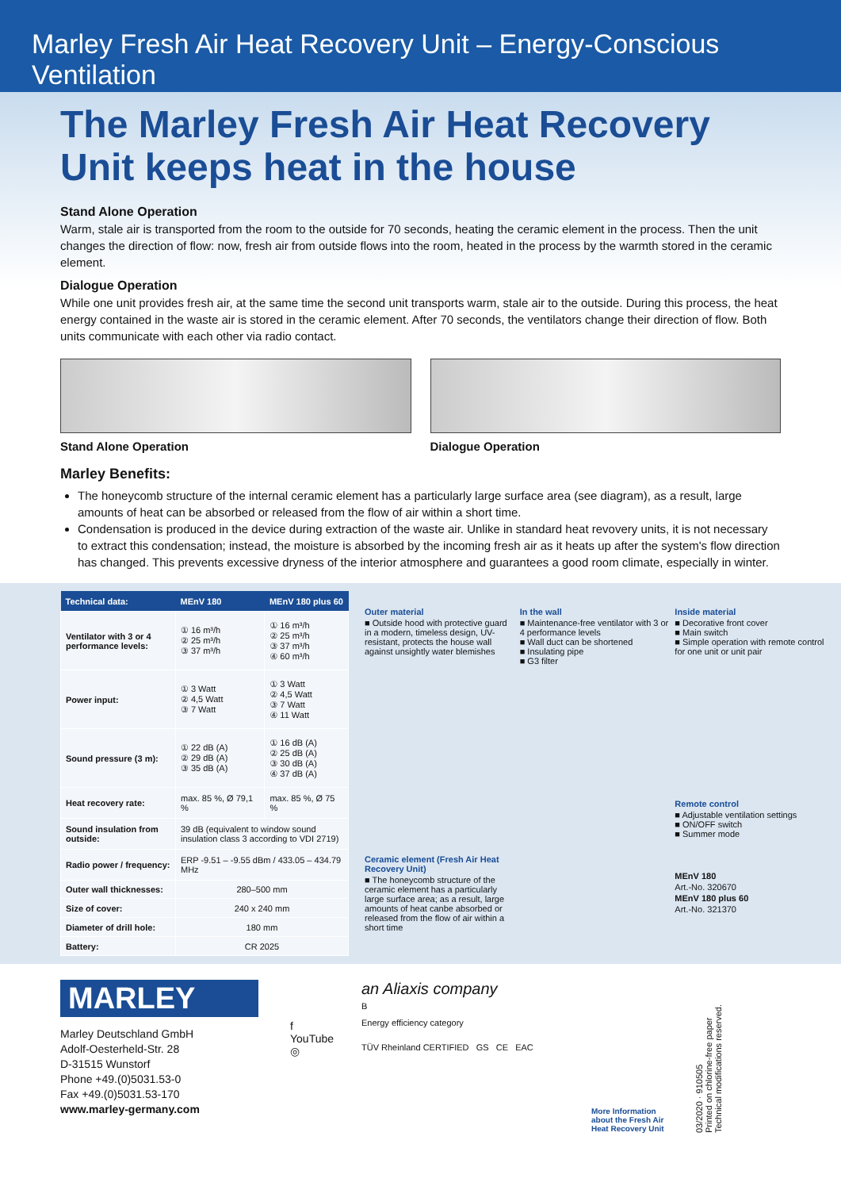Marley Fresh Air Heat Recovery Unit – Energy-Conscious Ventilation
The Marley Fresh Air Heat Recovery Unit keeps heat in the house
Stand Alone Operation
Warm, stale air is transported from the room to the outside for 70 seconds, heating the ceramic element in the process. Then the unit changes the direction of flow: now, fresh air from outside flows into the room, heated in the process by the warmth stored in the ceramic element.
Dialogue Operation
While one unit provides fresh air, at the same time the second unit transports warm, stale air to the outside. During this process, the heat energy contained in the waste air is stored in the ceramic element. After 70 seconds, the ventilators change their direction of flow. Both units communicate with each other via radio contact.
Stand Alone Operation Dialogue Operation
Marley Benefits:
The honeycomb structure of the internal ceramic element has a particularly large surface area (see diagram), as a result, large amounts of heat can be absorbed or released from the flow of air within a short time.
Condensation is produced in the device during extraction of the waste air. Unlike in standard heat revovery units, it is not necessary to extract this condensation; instead, the moisture is absorbed by the incoming fresh air as it heats up after the system's flow direction has changed. This prevents excessive dryness of the interior atmosphere and guarantees a good room climate, especially in winter.
| Technical data: | MEnV 180 | MEnV 180 plus 60 |
| --- | --- | --- |
| Ventilator with 3 or 4 performance levels: | ① 16 m³/h ② 25 m³/h ③ 37 m³/h | ① 16 m³/h ② 25 m³/h ③ 37 m³/h ④ 60 m³/h |
| Power input: | ① 3 Watt ② 4,5 Watt ③ 7 Watt | ① 3 Watt ② 4,5 Watt ③ 7 Watt ④ 11 Watt |
| Sound pressure (3 m): | ① 22 dB (A) ② 29 dB (A) ③ 35 dB (A) | ① 16 dB (A) ② 25 dB (A) ③ 30 dB (A) ④ 37 dB (A) |
| Heat recovery rate: | max. 85 %, Ø 79,1 % | max. 85 %, Ø 75 % |
| Sound insulation from outside: | 39 dB (equivalent to window sound insulation class 3 according to VDI 2719) | |
| Radio power / frequency: | ERP -9.51 – -9.55 dBm / 433.05 – 434.79 MHz | |
| Outer wall thicknesses: | 280–500 mm | |
| Size of cover: | 240 x 240 mm | |
| Diameter of drill hole: | 180 mm | |
| Battery: | CR 2025 | |
Outer material
■ Outside hood with protective guard in a modern, timeless design, UV-resistant, protects the house wall against unsightly water blemishes
Ceramic element (Fresh Air Heat Recovery Unit)
■ The honeycomb structure of the ceramic element has a particularly large surface area; as a result, large amounts of heat canbe absorbed or released from the flow of air within a short time
In the wall
■ Maintenance-free ventilator with 3 or 4 performance levels
■ Wall duct can be shortened
■ Insulating pipe
■ G3 filter
Inside material
■ Decorative front cover
■ Main switch
■ Simple operation with remote control for one unit or unit pair
Remote control
■ Adjustable ventilation settings
■ ON/OFF switch
■ Summer mode
MEnV 180
Art.-No. 320670
MEnV 180 plus 60
Art.-No. 321370
MARLEY
Marley Deutschland GmbH
Adolf-Oesterheld-Str. 28
D-31515 Wunstorf
Phone +49.(0)5031.53-0
Fax +49.(0)5031.53-170
www.marley-germany.com
f
YouTube
◎
an Aliaxis company
B
Energy efficiency category
TÜV Rheinland CERTIFIED GS CE EAC
More Information about the Fresh Air Heat Recovery Unit
03/2020 · 910505
Printed on chlorine-free paper
Technical modifications reserved.